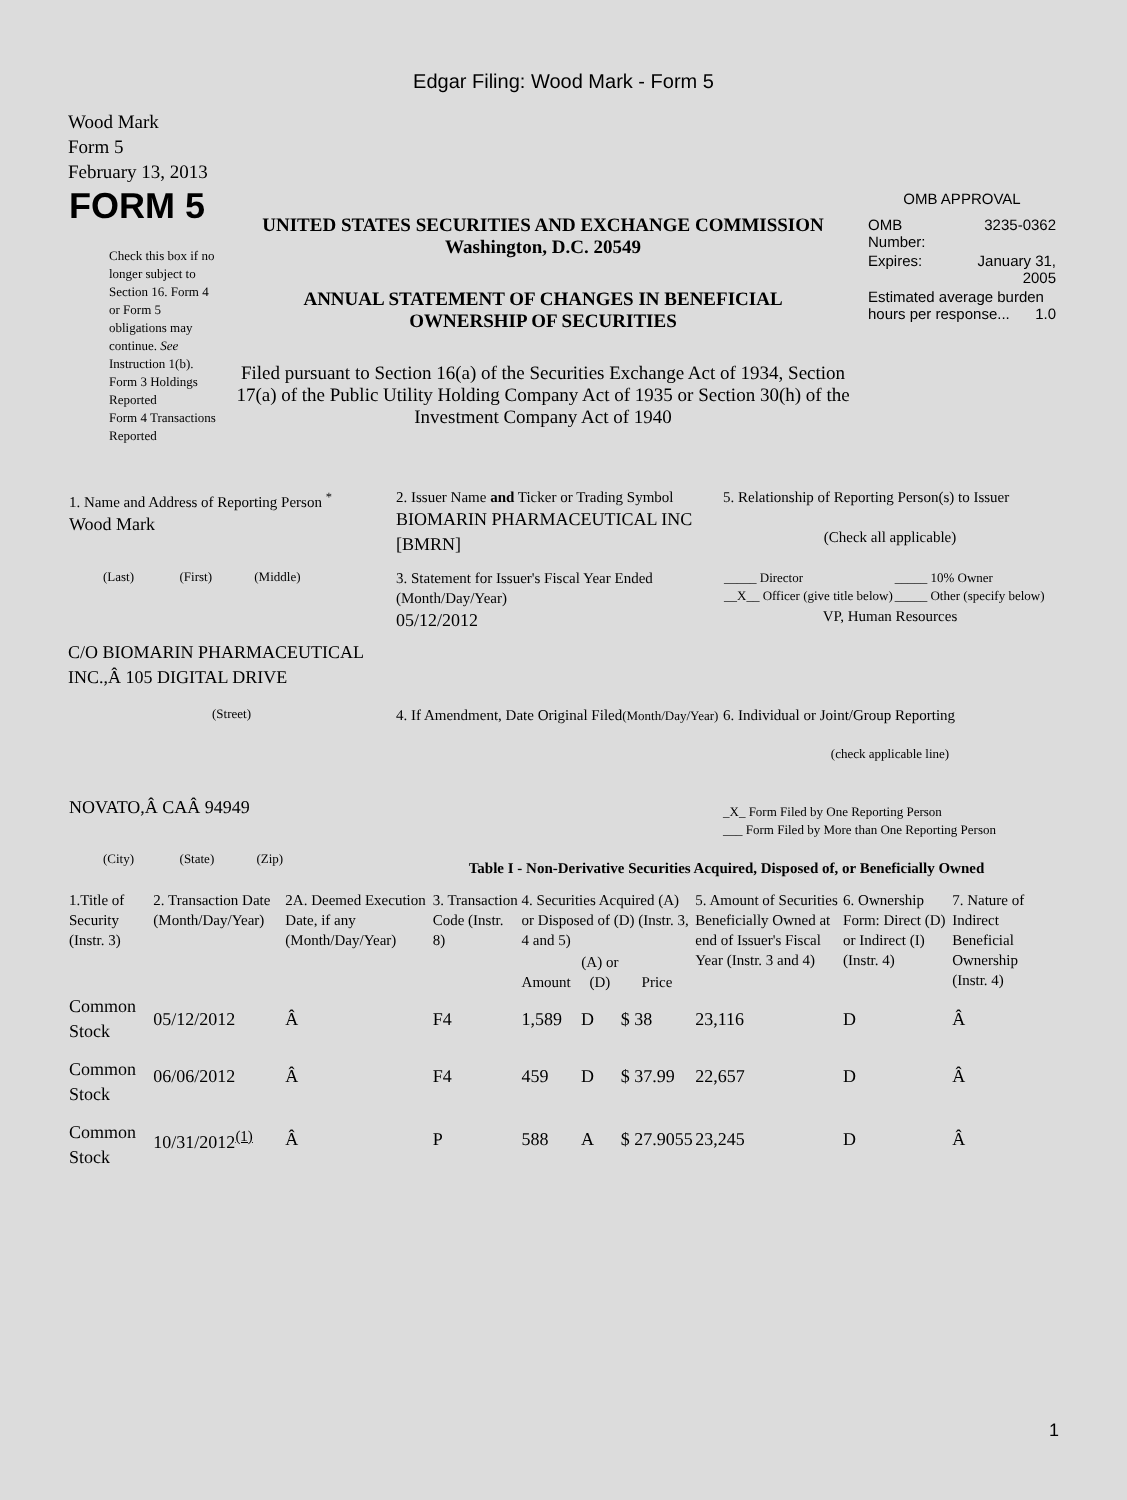Edgar Filing: Wood Mark - Form 5
Wood Mark
Form 5
February 13, 2013
| FORM 5 Check this box if no longer subject to Section 16. Form 4 or Form 5 obligations may continue. See Instruction 1(b). Form 3 Holdings Reported Form 4 Transactions Reported | UNITED STATES SECURITIES AND EXCHANGE COMMISSION Washington, D.C. 20549 ANNUAL STATEMENT OF CHANGES IN BENEFICIAL OWNERSHIP OF SECURITIES Filed pursuant to Section 16(a) of the Securities Exchange Act of 1934, Section 17(a) of the Public Utility Holding Company Act of 1935 or Section 30(h) of the Investment Company Act of 1940 | OMB APPROVAL / OMB Number: / 3235-0362 / / Expires: / January 31, 2005 / / Estimated average burden hours per response... 1.0 / / |
| 1. Name and Address of Reporting Person <sup>*</sup> Wood Mark | 2. Issuer Name and Ticker or Trading Symbol BIOMARIN PHARMACEUTICAL INC [BMRN] | 5. Relationship of Reporting Person(s) to Issuer (Check all applicable) |
| (Last) (First) (Middle) C/O BIOMARIN PHARMACEUTICAL INC.,Â 105 DIGITAL DRIVE | 3. Statement for Issuer's Fiscal Year Ended (Month/Day/Year) 05/12/2012 | / _____ Director __X__ Officer (give title below) / _____ 10% Owner _____ Other (specify below) / VP, Human Resources |
| (Street) NOVATO,Â CAÂ 94949 | 4. If Amendment, Date Original Filed (Month/Day/Year) | 6. Individual or Joint/Group Reporting (check applicable line) _X_ Form Filed by One Reporting Person ___ Form Filed by More than One Reporting Person |
| (City) (State) (Zip) | Table I - Non-Derivative Securities Acquired, Disposed of, or Beneficially Owned | |
| 1.Title of Security (Instr. 3) | 2. Transaction Date (Month/Day/Year) | 2A. Deemed Execution Date, if any (Month/Day/Year) | 3. Transaction Code (Instr. 8) | 4. Securities Acquired (A) or Disposed of (D) (Instr. 3, 4 and 5) | | | 5. Amount of Securities Beneficially Owned at end of Issuer's Fiscal Year (Instr. 3 and 4) | 6. Ownership Form: Direct (D) or Indirect (I) (Instr. 4) | 7. Nature of Indirect Beneficial Ownership (Instr. 4) |
| --- | --- | --- | --- | --- | --- | --- | --- | --- | --- |
| | | | | Amount | (A) or (D) | Price | | | |
| Common Stock | 05/12/2012 | Â | F4 | 1,589 | D | $ 38 | 23,116 | D | Â |
| Common Stock | 06/06/2012 | Â | F4 | 459 | D | $ 37.99 | 22,657 | D | Â |
| Common Stock | 10/31/2012<sup>(1)</sup> | Â | P | 588 | A | $ 27.9055 | 23,245 | D | Â |
1